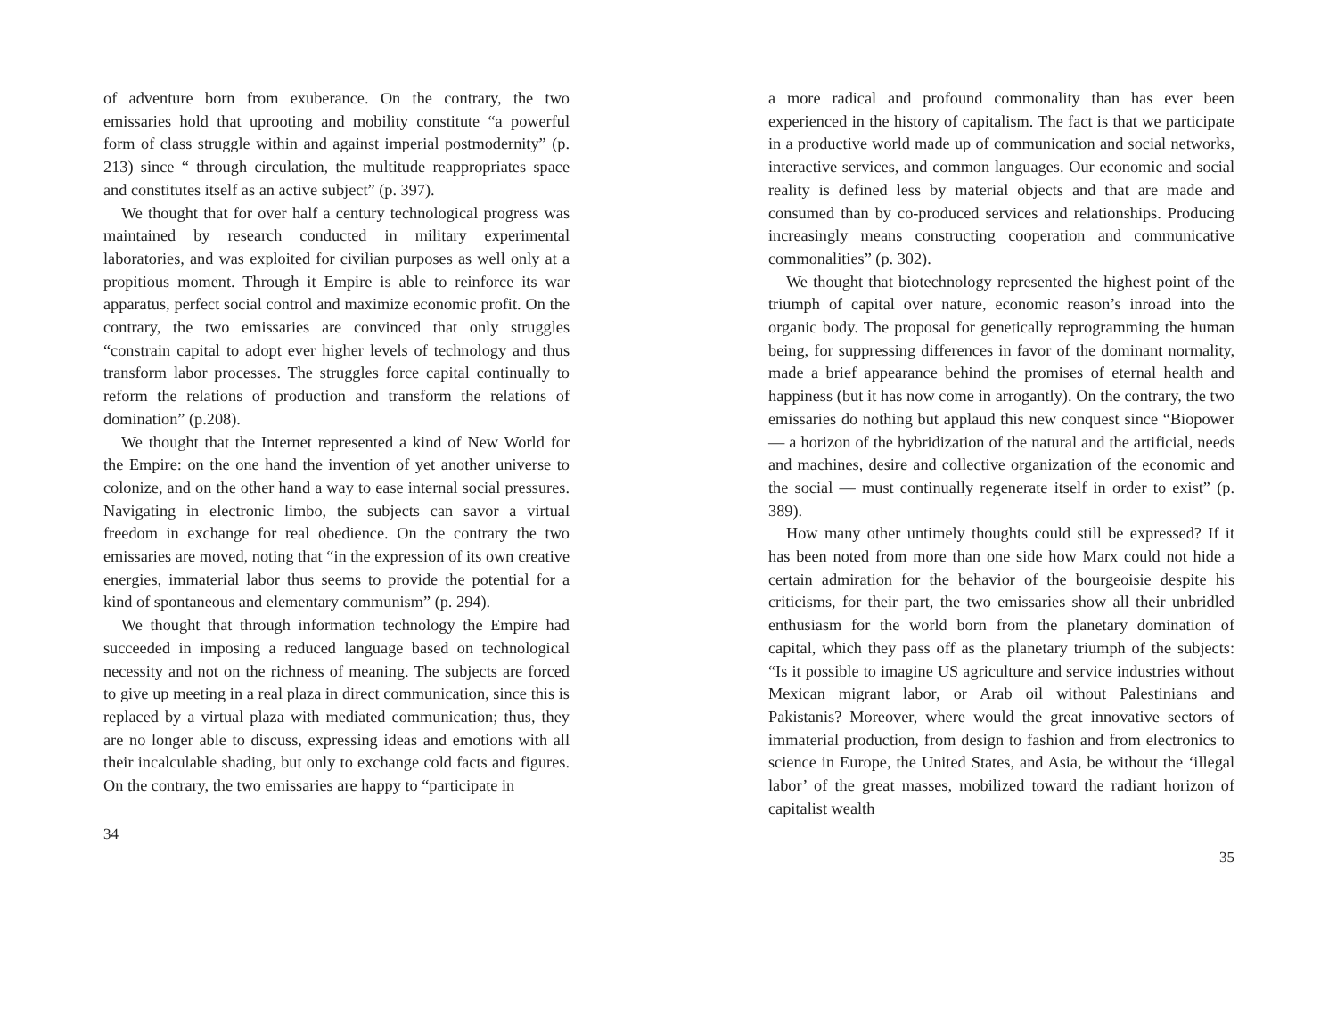of adventure born from exuberance. On the contrary, the two emissaries hold that uprooting and mobility constitute “a powerful form of class struggle within and against imperial postmodernity” (p. 213) since “ through circulation, the multitude reappropriates space and constitutes itself as an active subject” (p. 397).
We thought that for over half a century technological progress was maintained by research conducted in military experimental laboratories, and was exploited for civilian purposes as well only at a propitious moment. Through it Empire is able to reinforce its war apparatus, perfect social control and maximize economic profit. On the contrary, the two emissaries are convinced that only struggles “constrain capital to adopt ever higher levels of technology and thus transform labor processes. The struggles force capital continually to reform the relations of production and transform the relations of domination” (p.208).
We thought that the Internet represented a kind of New World for the Empire: on the one hand the invention of yet another universe to colonize, and on the other hand a way to ease internal social pressures. Navigating in electronic limbo, the subjects can savor a virtual freedom in exchange for real obedience. On the contrary the two emissaries are moved, noting that “in the expression of its own creative energies, immaterial labor thus seems to provide the potential for a kind of spontaneous and elementary communism” (p. 294).
We thought that through information technology the Empire had succeeded in imposing a reduced language based on technological necessity and not on the richness of meaning. The subjects are forced to give up meeting in a real plaza in direct communication, since this is replaced by a virtual plaza with mediated communication; thus, they are no longer able to discuss, expressing ideas and emotions with all their incalculable shading, but only to exchange cold facts and figures. On the contrary, the two emissaries are happy to “participate in
34
a more radical and profound commonality than has ever been experienced in the history of capitalism. The fact is that we participate in a productive world made up of communication and social networks, interactive services, and common languages. Our economic and social reality is defined less by material objects and that are made and consumed than by co-produced services and relationships. Producing increasingly means constructing cooperation and communicative commonalities” (p. 302).
We thought that biotechnology represented the highest point of the triumph of capital over nature, economic reason’s inroad into the organic body. The proposal for genetically reprogramming the human being, for suppressing differences in favor of the dominant normality, made a brief appearance behind the promises of eternal health and happiness (but it has now come in arrogantly). On the contrary, the two emissaries do nothing but applaud this new conquest since “Biopower — a horizon of the hybridization of the natural and the artificial, needs and machines, desire and collective organization of the economic and the social — must continually regenerate itself in order to exist” (p. 389).
How many other untimely thoughts could still be expressed? If it has been noted from more than one side how Marx could not hide a certain admiration for the behavior of the bourgeoisie despite his criticisms, for their part, the two emissaries show all their unbridled enthusiasm for the world born from the planetary domination of capital, which they pass off as the planetary triumph of the subjects: “Is it possible to imagine US agriculture and service industries without Mexican migrant labor, or Arab oil without Palestinians and Pakistanis? Moreover, where would the great innovative sectors of immaterial production, from design to fashion and from electronics to science in Europe, the United States, and Asia, be without the ‘illegal labor’ of the great masses, mobilized toward the radiant horizon of capitalist wealth
35